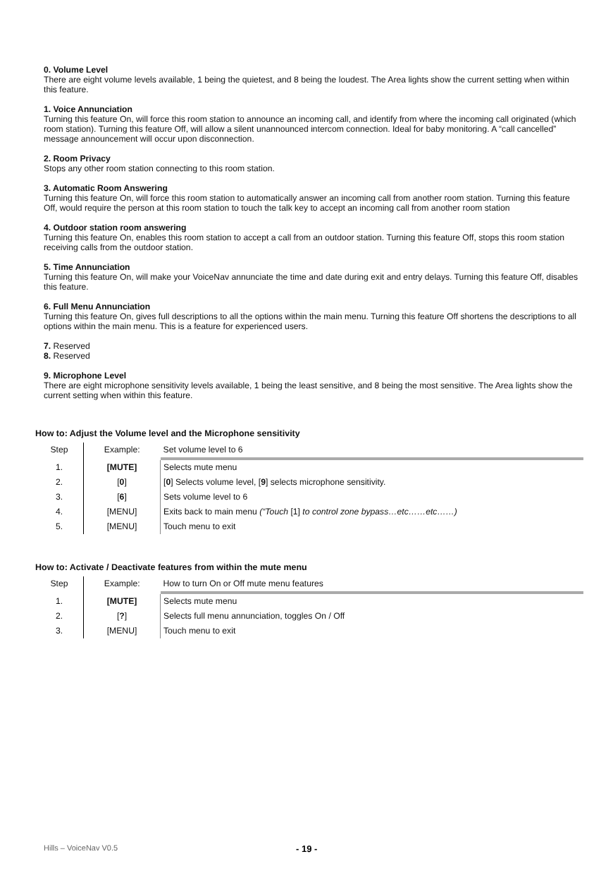0. Volume Level
There are eight volume levels available, 1 being the quietest, and 8 being the loudest. The Area lights show the current setting when within this feature.
1. Voice Annunciation
Turning this feature On, will force this room station to announce an incoming call, and identify from where the incoming call originated (which room station). Turning this feature Off, will allow a silent unannounced intercom connection. Ideal for baby monitoring. A “call cancelled” message announcement will occur upon disconnection.
2. Room Privacy
Stops any other room station connecting to this room station.
3. Automatic Room Answering
Turning this feature On, will force this room station to automatically answer an incoming call from another room station. Turning this feature Off, would require the person at this room station to touch the talk key to accept an incoming call from another room station
4. Outdoor station room answering
Turning this feature On, enables this room station to accept a call from an outdoor station. Turning this feature Off, stops this room station receiving calls from the outdoor station.
5. Time Annunciation
Turning this feature On, will make your VoiceNav annunciate the time and date during exit and entry delays. Turning this feature Off, disables this feature.
6. Full Menu Annunciation
Turning this feature On, gives full descriptions to all the options within the main menu. Turning this feature Off shortens the descriptions to all options within the main menu. This is a feature for experienced users.
7. Reserved
8. Reserved
9. Microphone Level
There are eight microphone sensitivity levels available, 1 being the least sensitive, and 8 being the most sensitive. The Area lights show the current setting when within this feature.
How to: Adjust the Volume level and the Microphone sensitivity
| Step | Example: | Set volume level to 6 |
| 1. | [MUTE] | Selects mute menu |
| 2. | [ 0 ] | [ 0 ] Selects volume level, [ 9 ] selects microphone sensitivity. |
| 3. | [ 6 ] | Sets volume level to 6 |
| 4. | [MENU] | Exits back to main menu (“Touch [1] to control zone bypass…etc……etc……) |
| 5. | [MENU] | Touch menu to exit |
How to: Activate / Deactivate features from within the mute menu
| Step | Example: | How to turn On or Off mute menu features |
| 1. | [MUTE] | Selects mute menu |
| 2. | [ ? ] | Selects full menu annunciation, toggles On / Off |
| 3. | [MENU] | Touch menu to exit |
Hills – VoiceNav V0.5 - 19 -